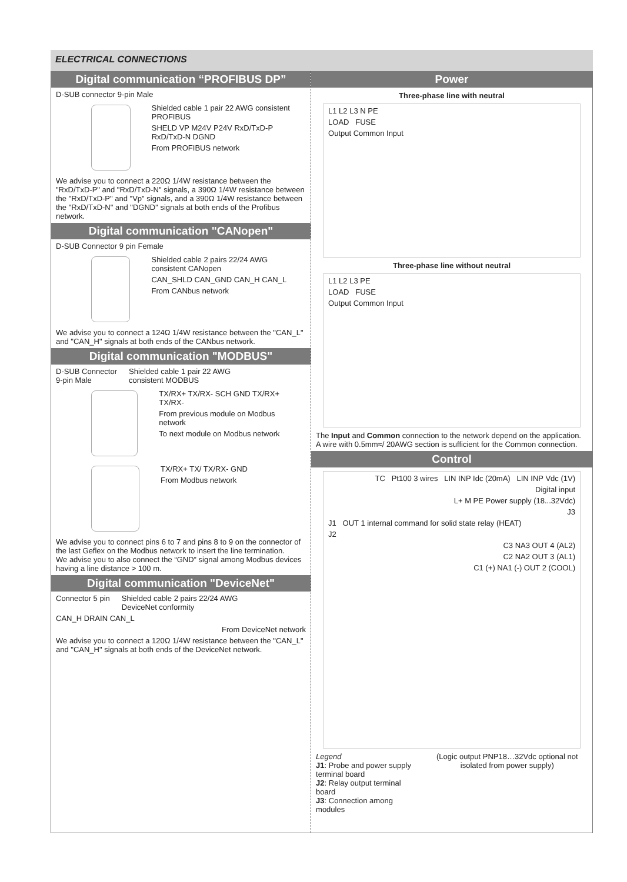ELECTRICAL CONNECTIONS
Digital communication “PROFIBUS DP”
D-SUB connector 9-pin Male
Shielded cable 1 pair 22 AWG consistent PROFIBUS
SHELD VP M24V P24V RxD/TxD-P RxD/TxD-N DGND
From PROFIBUS network
We advise you to connect a 220Ω 1/4W resistance between the "RxD/TxD-P" and "RxD/TxD-N" signals, a 390Ω 1/4W resistance between the "RxD/TxD-P" and "Vp" signals, and a 390Ω 1/4W resistance between the "RxD/TxD-N" and "DGND" signals at both ends of the Profibus network.
Digital communication "CANopen"
D-SUB Connector 9 pin Female
Shielded cable 2 pairs 22/24 AWG consistent CANopen
CAN_SHLD CAN_GND CAN_H CAN_L
From CANbus network
We advise you to connect a 124Ω 1/4W resistance between the "CAN_L" and "CAN_H" signals at both ends of the CANbus network.
Digital communication "MODBUS"
D-SUB Connector
9-pin Male
Shielded cable 1 pair 22 AWG
consistent MODBUS
TX/RX+ TX/RX- SCH GND TX/RX+ TX/RX-
From previous module on Modbus network
To next module on Modbus network
TX/RX+ TX/ TX/RX- GND
From Modbus network
We advise you to connect pins 6 to 7 and pins 8 to 9 on the connector of the last Geflex on the Modbus network to insert the line termination.
We advise you to also connect the “GND” signal among Modbus devices having a line distance > 100 m.
Digital communication "DeviceNet"
Connector 5 pin Shielded cable 2 pairs 22/24 AWG
DeviceNet conformity
CAN_H DRAIN CAN_L
From DeviceNet network
We advise you to connect a 120Ω 1/4W resistance between the "CAN_L" and "CAN_H" signals at both ends of the DeviceNet network.
Power
Three-phase line with neutral
L1 L2 L3 N PE
LOAD FUSE
Output Common Input
Three-phase line without neutral
L1 L2 L3 PE
LOAD FUSE
Output Common Input
The Input and Common connection to the network depend on the application.
A wire with 0.5mm≈/ 20AWG section is sufficient for the Common connection.
Control
TC Pt100 3 wires LIN INP Idc (20mA) LIN INP Vdc (1V)
Digital input
L+ M PE Power supply (18...32Vdc)
J3
J1 OUT 1 internal command for solid state relay (HEAT)
J2
C3 NA3 OUT 4 (AL2)
C2 NA2 OUT 3 (AL1)
C1 (+) NA1 (-) OUT 2 (COOL)
Legend
J1: Probe and power supply terminal board
J2: Relay output terminal board
J3: Connection among modules
(Logic output PNP18…32Vdc optional not isolated from power supply)